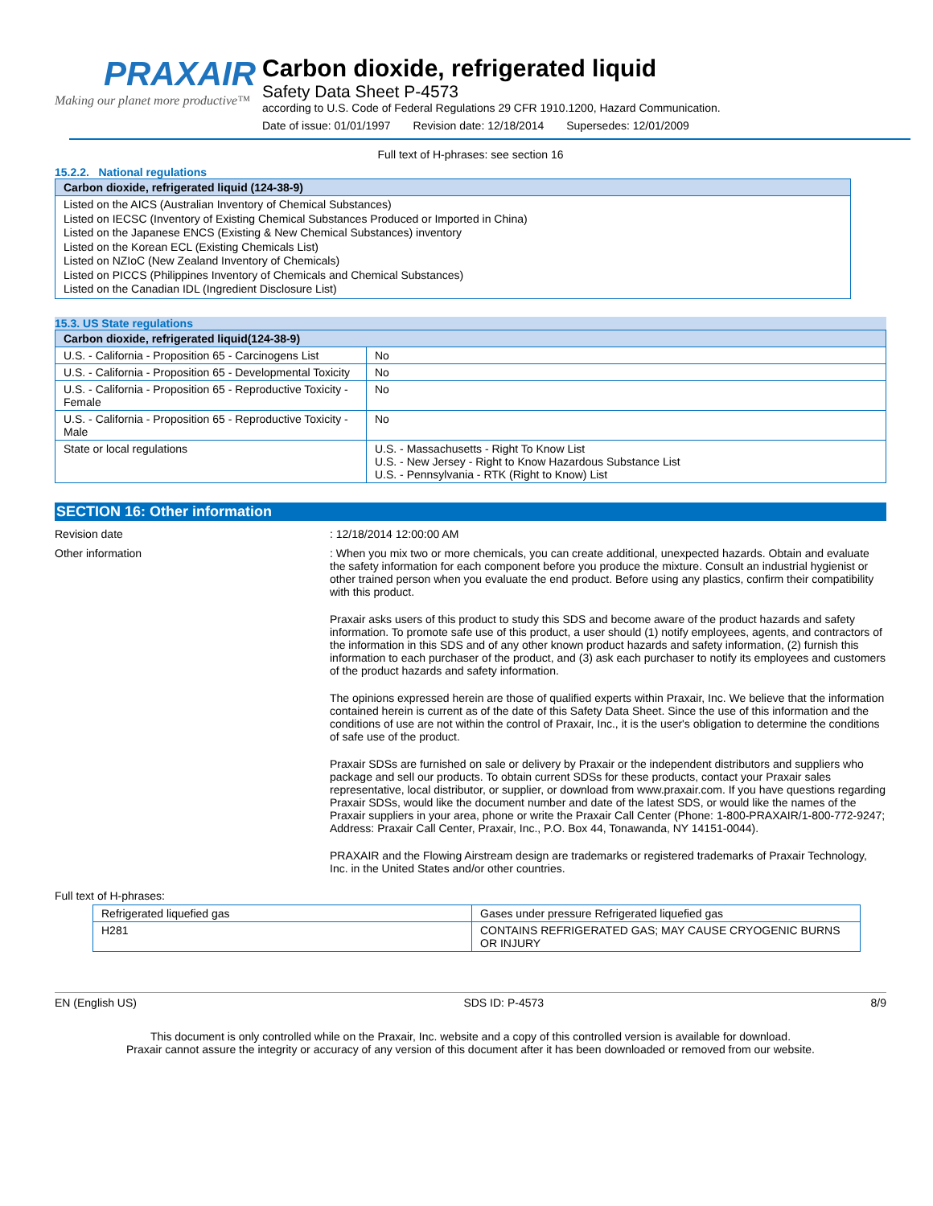PRAXAIR
Making our planet more productive™
Carbon dioxide, refrigerated liquid
Safety Data Sheet P-4573
according to U.S. Code of Federal Regulations 29 CFR 1910.1200, Hazard Communication.
Date of issue: 01/01/1997 Revision date: 12/18/2014 Supersedes: 12/01/2009
Full text of H-phrases: see section 16
15.2.2. National regulations
| Carbon dioxide, refrigerated liquid (124-38-9) |
| --- |
Listed on the AICS (Australian Inventory of Chemical Substances)
Listed on IECSC (Inventory of Existing Chemical Substances Produced or Imported in China)
Listed on the Japanese ENCS (Existing & New Chemical Substances) inventory
Listed on the Korean ECL (Existing Chemicals List)
Listed on NZIoC (New Zealand Inventory of Chemicals)
Listed on PICCS (Philippines Inventory of Chemicals and Chemical Substances)
Listed on the Canadian IDL (Ingredient Disclosure List)
15.3. US State regulations
| Carbon dioxide, refrigerated liquid(124-38-9) | |
| --- | --- |
| U.S. - California - Proposition 65 - Carcinogens List | No |
| U.S. - California - Proposition 65 - Developmental Toxicity | No |
| U.S. - California - Proposition 65 - Reproductive Toxicity - Female | No |
| U.S. - California - Proposition 65 - Reproductive Toxicity - Male | No |
| State or local regulations | U.S. - Massachusetts - Right To Know List U.S. - New Jersey - Right to Know Hazardous Substance List U.S. - Pennsylvania - RTK (Right to Know) List |
SECTION 16: Other information
Revision date : 12/18/2014 12:00:00 AM
Other information : When you mix two or more chemicals, you can create additional, unexpected hazards. Obtain and evaluate the safety information for each component before you produce the mixture. Consult an industrial hygienist or other trained person when you evaluate the end product. Before using any plastics, confirm their compatibility with this product.
Praxair asks users of this product to study this SDS and become aware of the product hazards and safety information. To promote safe use of this product, a user should (1) notify employees, agents, and contractors of the information in this SDS and of any other known product hazards and safety information, (2) furnish this information to each purchaser of the product, and (3) ask each purchaser to notify its employees and customers of the product hazards and safety information.
The opinions expressed herein are those of qualified experts within Praxair, Inc. We believe that the information contained herein is current as of the date of this Safety Data Sheet. Since the use of this information and the conditions of use are not within the control of Praxair, Inc., it is the user's obligation to determine the conditions of safe use of the product.
Praxair SDSs are furnished on sale or delivery by Praxair or the independent distributors and suppliers who package and sell our products. To obtain current SDSs for these products, contact your Praxair sales representative, local distributor, or supplier, or download from www.praxair.com. If you have questions regarding Praxair SDSs, would like the document number and date of the latest SDS, or would like the names of the Praxair suppliers in your area, phone or write the Praxair Call Center (Phone: 1-800-PRAXAIR/1-800-772-9247; Address: Praxair Call Center, Praxair, Inc., P.O. Box 44, Tonawanda, NY 14151-0044).
PRAXAIR and the Flowing Airstream design are trademarks or registered trademarks of Praxair Technology, Inc. in the United States and/or other countries.
Full text of H-phrases:
| Refrigerated liquefied gas | Gases under pressure Refrigerated liquefied gas |
| H281 | CONTAINS REFRIGERATED GAS; MAY CAUSE CRYOGENIC BURNS OR INJURY |
EN (English US) SDS ID: P-4573 8/9
This document is only controlled while on the Praxair, Inc. website and a copy of this controlled version is available for download.
Praxair cannot assure the integrity or accuracy of any version of this document after it has been downloaded or removed from our website.